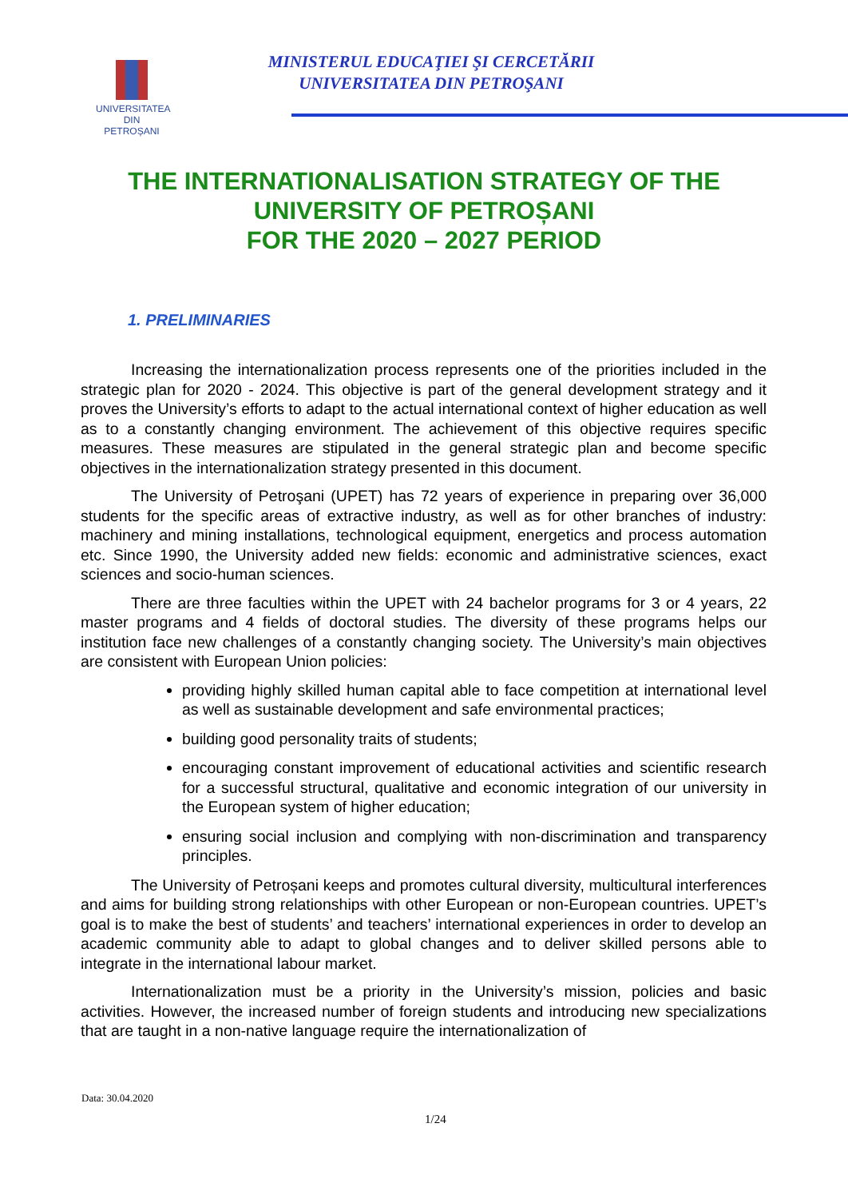UNIVERSITATEA DIN
PETROȘANI
MINISTERUL EDUCAŢIEI ŞI CERCETĂRII
UNIVERSITATEA DIN PETROŞANI
THE INTERNATIONALISATION STRATEGY OF THE
UNIVERSITY OF PETROȘANI
FOR THE 2020 – 2027 PERIOD
1. PRELIMINARIES
Increasing the internationalization process represents one of the priorities included in the strategic plan for 2020 - 2024. This objective is part of the general development strategy and it proves the University’s efforts to adapt to the actual international context of higher education as well as to a constantly changing environment. The achievement of this objective requires specific measures. These measures are stipulated in the general strategic plan and become specific objectives in the internationalization strategy presented in this document.
The University of Petroşani (UPET) has 72 years of experience in preparing over 36,000 students for the specific areas of extractive industry, as well as for other branches of industry: machinery and mining installations, technological equipment, energetics and process automation etc. Since 1990, the University added new fields: economic and administrative sciences, exact sciences and socio-human sciences.
There are three faculties within the UPET with 24 bachelor programs for 3 or 4 years, 22 master programs and 4 fields of doctoral studies. The diversity of these programs helps our institution face new challenges of a constantly changing society. The University’s main objectives are consistent with European Union policies:
providing highly skilled human capital able to face competition at international level as well as sustainable development and safe environmental practices;
building good personality traits of students;
encouraging constant improvement of educational activities and scientific research for a successful structural, qualitative and economic integration of our university in the European system of higher education;
ensuring social inclusion and complying with non-discrimination and transparency principles.
The University of Petroșani keeps and promotes cultural diversity, multicultural interferences and aims for building strong relationships with other European or non-European countries. UPET’s goal is to make the best of students’ and teachers’ international experiences in order to develop an academic community able to adapt to global changes and to deliver skilled persons able to integrate in the international labour market.
Internationalization must be a priority in the University’s mission, policies and basic activities. However, the increased number of foreign students and introducing new specializations that are taught in a non-native language require the internationalization of
Data: 30.04.2020
1/24